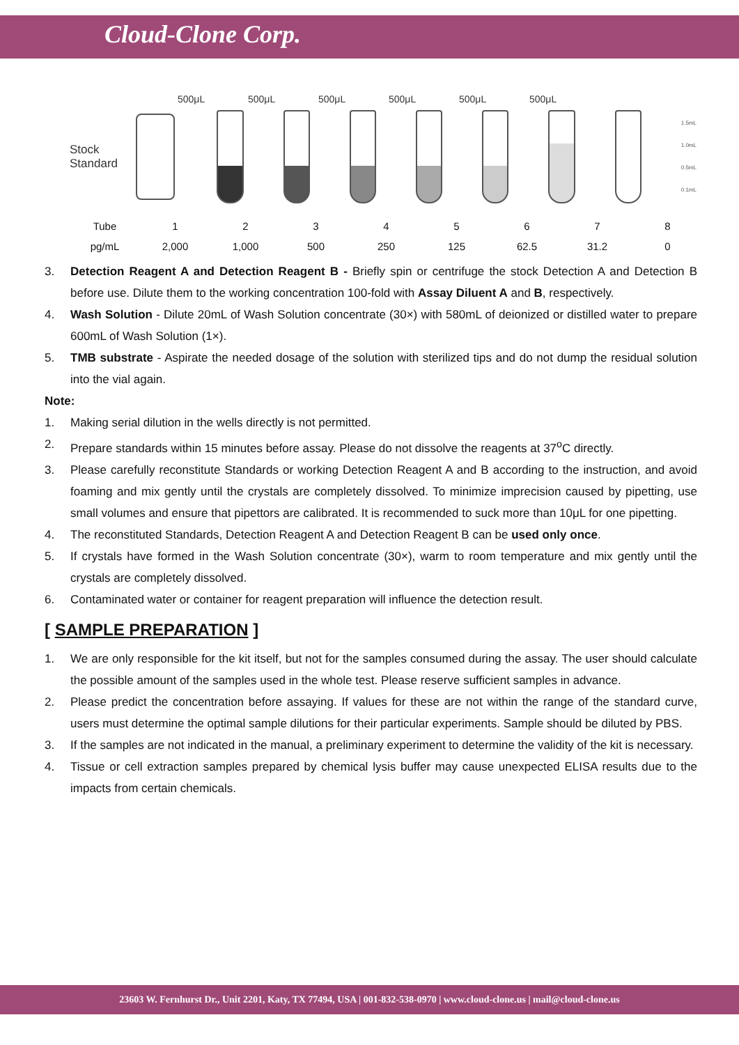Cloud-Clone Corp.
500μL 500μL 500μL 500μL 500μL 500μL
Stock Standard
1.5mL
1.0mL
0.5mL
0.1mL
| Tube | 1 | 2 | 3 | 4 | 5 | 6 | 7 | 8 |
| pg/mL | 2,000 | 1,000 | 500 | 250 | 125 | 62.5 | 31.2 | 0 |
3. Detection Reagent A and Detection Reagent B - Briefly spin or centrifuge the stock Detection A and Detection B before use. Dilute them to the working concentration 100-fold with Assay Diluent A and B, respectively.
4. Wash Solution - Dilute 20mL of Wash Solution concentrate (30×) with 580mL of deionized or distilled water to prepare 600mL of Wash Solution (1×).
5. TMB substrate - Aspirate the needed dosage of the solution with sterilized tips and do not dump the residual solution into the vial again.
Note:
1. Making serial dilution in the wells directly is not permitted.
2. Prepare standards within 15 minutes before assay. Please do not dissolve the reagents at 37<sup>o</sup>C directly.
3. Please carefully reconstitute Standards or working Detection Reagent A and B according to the instruction, and avoid foaming and mix gently until the crystals are completely dissolved. To minimize imprecision caused by pipetting, use small volumes and ensure that pipettors are calibrated. It is recommended to suck more than 10μL for one pipetting.
4. The reconstituted Standards, Detection Reagent A and Detection Reagent B can be used only once.
5. If crystals have formed in the Wash Solution concentrate (30×), warm to room temperature and mix gently until the crystals are completely dissolved.
6. Contaminated water or container for reagent preparation will influence the detection result.
[ SAMPLE PREPARATION ]
1. We are only responsible for the kit itself, but not for the samples consumed during the assay. The user should calculate the possible amount of the samples used in the whole test. Please reserve sufficient samples in advance.
2. Please predict the concentration before assaying. If values for these are not within the range of the standard curve, users must determine the optimal sample dilutions for their particular experiments. Sample should be diluted by PBS.
3. If the samples are not indicated in the manual, a preliminary experiment to determine the validity of the kit is necessary.
4. Tissue or cell extraction samples prepared by chemical lysis buffer may cause unexpected ELISA results due to the impacts from certain chemicals.
23603 W. Fernhurst Dr., Unit 2201, Katy, TX 77494, USA | 001-832-538-0970 | www.cloud-clone.us | mail@cloud-clone.us